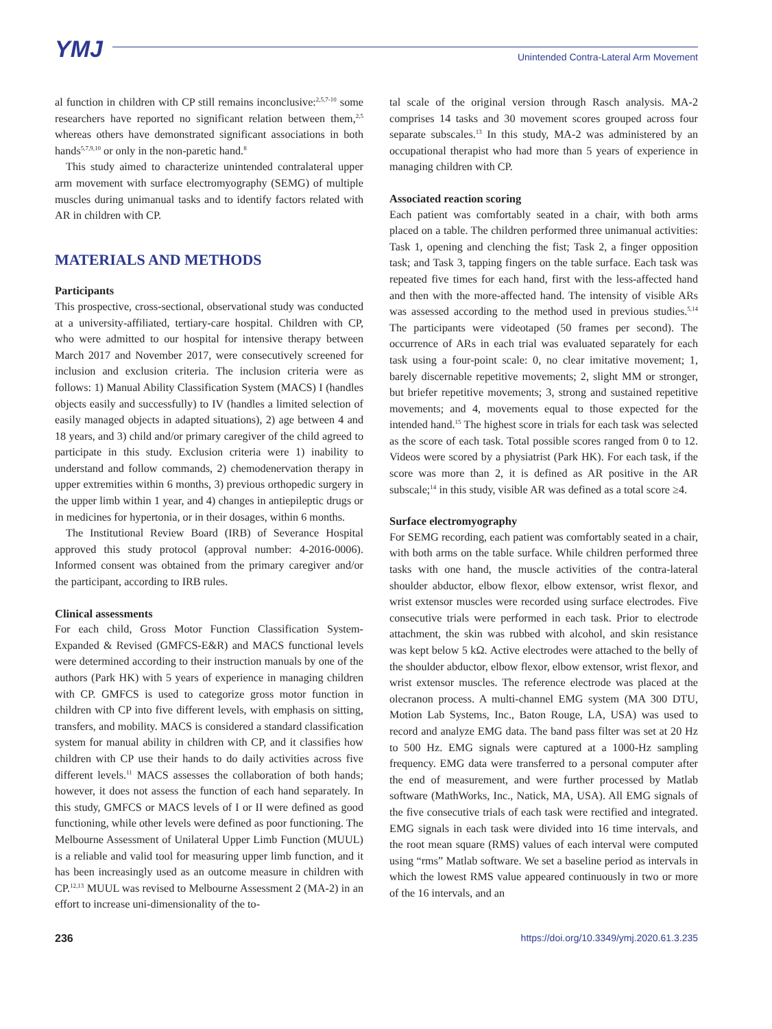YMJ
Unintended Contra-Lateral Arm Movement
al function in children with CP still remains inconclusive:<sup>2,5,7-10</sup> some researchers have reported no significant relation between them,<sup>2,5</sup> whereas others have demonstrated significant associations in both hands<sup>5,7,9,10</sup> or only in the non-paretic hand.<sup>8</sup>
This study aimed to characterize unintended contralateral upper arm movement with surface electromyography (SEMG) of multiple muscles during unimanual tasks and to identify factors related with AR in children with CP.
MATERIALS AND METHODS
Participants
This prospective, cross-sectional, observational study was conducted at a university-affiliated, tertiary-care hospital. Children with CP, who were admitted to our hospital for intensive therapy between March 2017 and November 2017, were consecutively screened for inclusion and exclusion criteria. The inclusion criteria were as follows: 1) Manual Ability Classification System (MACS) I (handles objects easily and successfully) to IV (handles a limited selection of easily managed objects in adapted situations), 2) age between 4 and 18 years, and 3) child and/or primary caregiver of the child agreed to participate in this study. Exclusion criteria were 1) inability to understand and follow commands, 2) chemodenervation therapy in upper extremities within 6 months, 3) previous orthopedic surgery in the upper limb within 1 year, and 4) changes in antiepileptic drugs or in medicines for hypertonia, or in their dosages, within 6 months.
The Institutional Review Board (IRB) of Severance Hospital approved this study protocol (approval number: 4-2016-0006). Informed consent was obtained from the primary caregiver and/or the participant, according to IRB rules.
Clinical assessments
For each child, Gross Motor Function Classification System-Expanded & Revised (GMFCS-E&R) and MACS functional levels were determined according to their instruction manuals by one of the authors (Park HK) with 5 years of experience in managing children with CP. GMFCS is used to categorize gross motor function in children with CP into five different levels, with emphasis on sitting, transfers, and mobility. MACS is considered a standard classification system for manual ability in children with CP, and it classifies how children with CP use their hands to do daily activities across five different levels.<sup>11</sup> MACS assesses the collaboration of both hands; however, it does not assess the function of each hand separately. In this study, GMFCS or MACS levels of I or II were defined as good functioning, while other levels were defined as poor functioning. The Melbourne Assessment of Unilateral Upper Limb Function (MUUL) is a reliable and valid tool for measuring upper limb function, and it has been increasingly used as an outcome measure in children with CP.<sup>12,13</sup> MUUL was revised to Melbourne Assessment 2 (MA-2) in an effort to increase uni-dimensionality of the to-
tal scale of the original version through Rasch analysis. MA-2 comprises 14 tasks and 30 movement scores grouped across four separate subscales.<sup>13</sup> In this study, MA-2 was administered by an occupational therapist who had more than 5 years of experience in managing children with CP.
Associated reaction scoring
Each patient was comfortably seated in a chair, with both arms placed on a table. The children performed three unimanual activities: Task 1, opening and clenching the fist; Task 2, a finger opposition task; and Task 3, tapping fingers on the table surface. Each task was repeated five times for each hand, first with the less-affected hand and then with the more-affected hand. The intensity of visible ARs was assessed according to the method used in previous studies.<sup>5,14</sup> The participants were videotaped (50 frames per second). The occurrence of ARs in each trial was evaluated separately for each task using a four-point scale: 0, no clear imitative movement; 1, barely discernable repetitive movements; 2, slight MM or stronger, but briefer repetitive movements; 3, strong and sustained repetitive movements; and 4, movements equal to those expected for the intended hand.<sup>15</sup> The highest score in trials for each task was selected as the score of each task. Total possible scores ranged from 0 to 12. Videos were scored by a physiatrist (Park HK). For each task, if the score was more than 2, it is defined as AR positive in the AR subscale;<sup>14</sup> in this study, visible AR was defined as a total score ≥4.
Surface electromyography
For SEMG recording, each patient was comfortably seated in a chair, with both arms on the table surface. While children performed three tasks with one hand, the muscle activities of the contra-lateral shoulder abductor, elbow flexor, elbow extensor, wrist flexor, and wrist extensor muscles were recorded using surface electrodes. Five consecutive trials were performed in each task. Prior to electrode attachment, the skin was rubbed with alcohol, and skin resistance was kept below 5 kΩ. Active electrodes were attached to the belly of the shoulder abductor, elbow flexor, elbow extensor, wrist flexor, and wrist extensor muscles. The reference electrode was placed at the olecranon process. A multi-channel EMG system (MA 300 DTU, Motion Lab Systems, Inc., Baton Rouge, LA, USA) was used to record and analyze EMG data. The band pass filter was set at 20 Hz to 500 Hz. EMG signals were captured at a 1000-Hz sampling frequency. EMG data were transferred to a personal computer after the end of measurement, and were further processed by Matlab software (MathWorks, Inc., Natick, MA, USA). All EMG signals of the five consecutive trials of each task were rectified and integrated. EMG signals in each task were divided into 16 time intervals, and the root mean square (RMS) values of each interval were computed using “rms” Matlab software. We set a baseline period as intervals in which the lowest RMS value appeared continuously in two or more of the 16 intervals, and an
236 https://doi.org/10.3349/ymj.2020.61.3.235